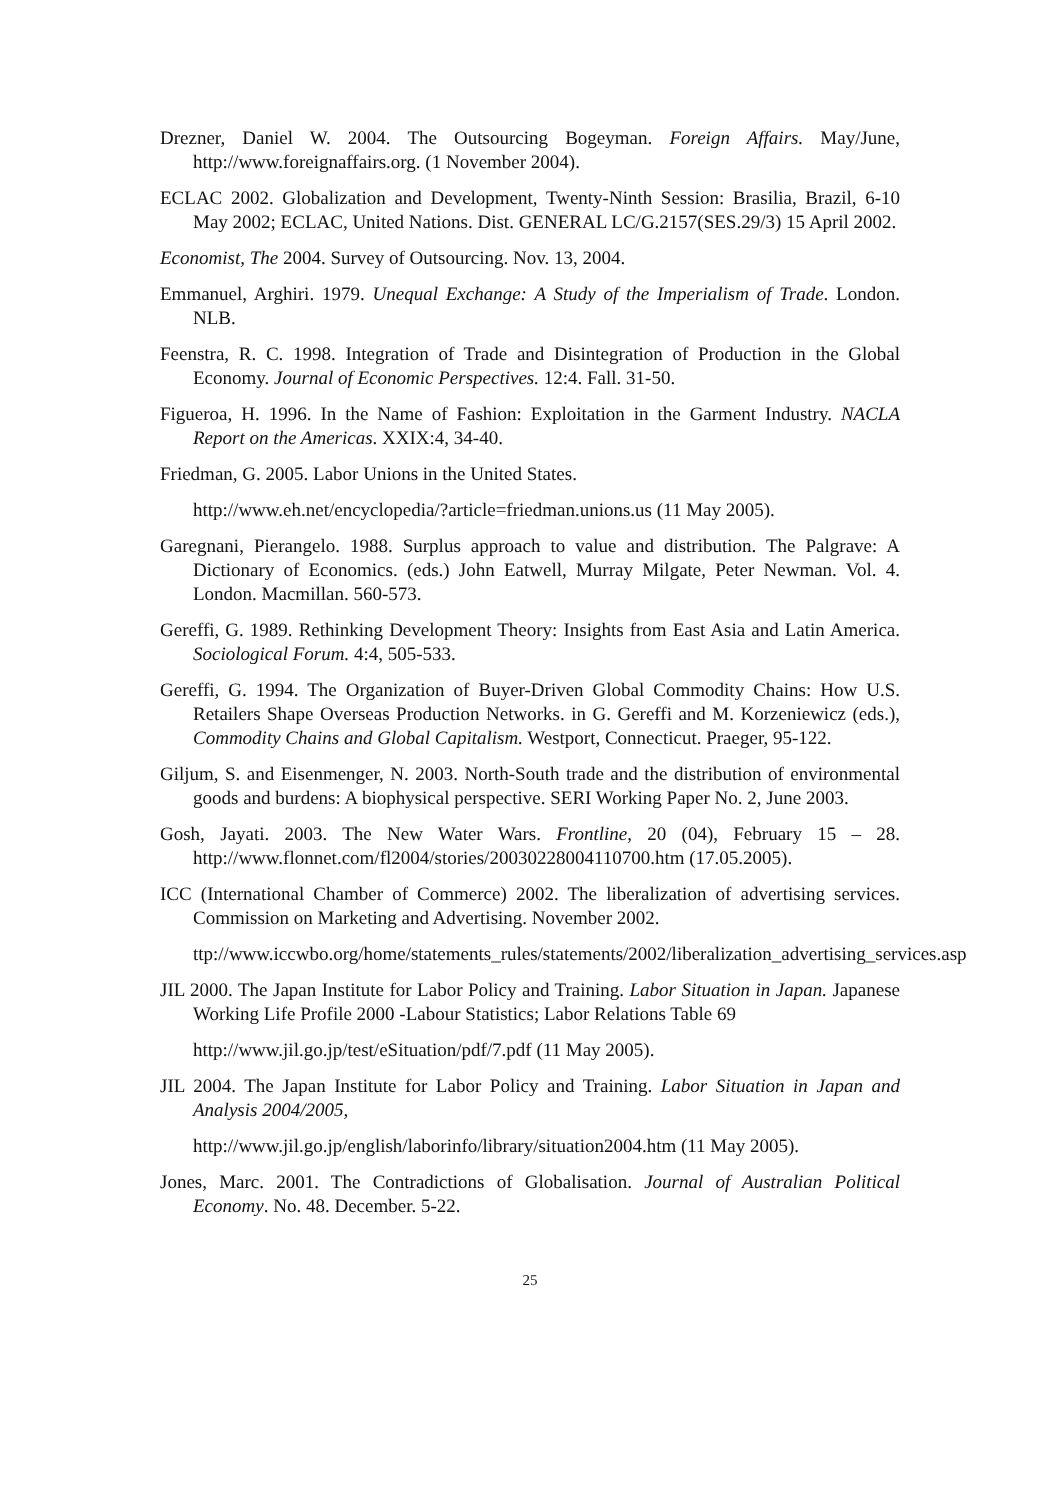Drezner, Daniel W. 2004. The Outsourcing Bogeyman. Foreign Affairs. May/June, http://www.foreignaffairs.org. (1 November 2004).
ECLAC 2002. Globalization and Development, Twenty-Ninth Session: Brasilia, Brazil, 6-10 May 2002; ECLAC, United Nations. Dist. GENERAL LC/G.2157(SES.29/3) 15 April 2002.
Economist, The 2004. Survey of Outsourcing. Nov. 13, 2004.
Emmanuel, Arghiri. 1979. Unequal Exchange: A Study of the Imperialism of Trade. London. NLB.
Feenstra, R. C. 1998. Integration of Trade and Disintegration of Production in the Global Economy. Journal of Economic Perspectives. 12:4. Fall. 31-50.
Figueroa, H. 1996. In the Name of Fashion: Exploitation in the Garment Industry. NACLA Report on the Americas. XXIX:4, 34-40.
Friedman, G. 2005. Labor Unions in the United States.
http://www.eh.net/encyclopedia/?article=friedman.unions.us (11 May 2005).
Garegnani, Pierangelo. 1988. Surplus approach to value and distribution. The Palgrave: A Dictionary of Economics. (eds.) John Eatwell, Murray Milgate, Peter Newman. Vol. 4. London. Macmillan. 560-573.
Gereffi, G. 1989. Rethinking Development Theory: Insights from East Asia and Latin America. Sociological Forum. 4:4, 505-533.
Gereffi, G. 1994. The Organization of Buyer-Driven Global Commodity Chains: How U.S. Retailers Shape Overseas Production Networks. in G. Gereffi and M. Korzeniewicz (eds.), Commodity Chains and Global Capitalism. Westport, Connecticut. Praeger, 95-122.
Giljum, S. and Eisenmenger, N. 2003. North-South trade and the distribution of environmental goods and burdens: A biophysical perspective. SERI Working Paper No. 2, June 2003.
Gosh, Jayati. 2003. The New Water Wars. Frontline, 20 (04), February 15 – 28. http://www.flonnet.com/fl2004/stories/20030228004110700.htm (17.05.2005).
ICC (International Chamber of Commerce) 2002. The liberalization of advertising services. Commission on Marketing and Advertising. November 2002.
ttp://www.iccwbo.org/home/statements_rules/statements/2002/liberalization_advertising_services.asp
JIL 2000. The Japan Institute for Labor Policy and Training. Labor Situation in Japan. Japanese Working Life Profile 2000 -Labour Statistics; Labor Relations Table 69
http://www.jil.go.jp/test/eSituation/pdf/7.pdf (11 May 2005).
JIL 2004. The Japan Institute for Labor Policy and Training. Labor Situation in Japan and Analysis 2004/2005,
http://www.jil.go.jp/english/laborinfo/library/situation2004.htm (11 May 2005).
Jones, Marc. 2001. The Contradictions of Globalisation. Journal of Australian Political Economy. No. 48. December. 5-22.
25